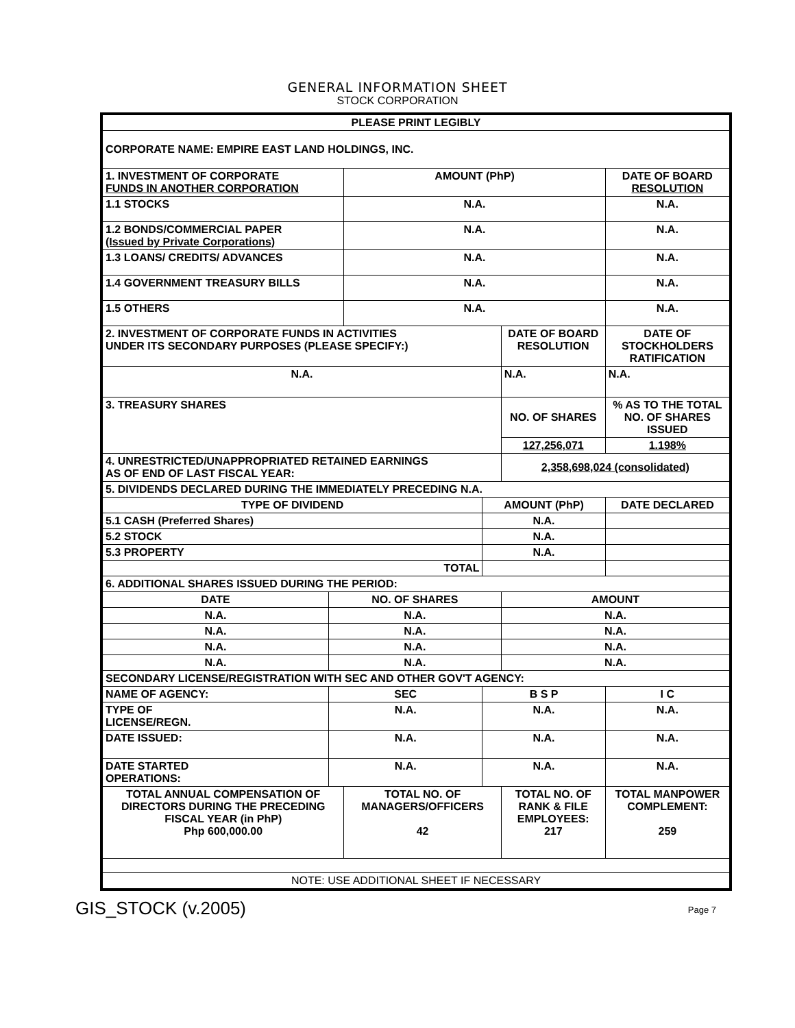GENERAL INFORMATION SHEET
STOCK CORPORATION
| PLEASE PRINT LEGIBLY | | | | | | |
| CORPORATE NAME: EMPIRE EAST LAND HOLDINGS, INC. | | | | | | |
| 1. INVESTMENT OF CORPORATE FUNDS IN ANOTHER CORPORATION | | AMOUNT (PhP) | | | DATE OF BOARD RESOLUTION | |
| 1.1 STOCKS | | N.A. | | | N.A. | |
| 1.2 BONDS/COMMERCIAL PAPER (Issued by Private Corporations) | | N.A. | | | N.A. | |
| 1.3 LOANS/ CREDITS/ ADVANCES | | N.A. | | | N.A. | |
| 1.4 GOVERNMENT TREASURY BILLS | | N.A. | | | N.A. | |
| 1.5 OTHERS | | N.A. | | | N.A. | |
| 2. INVESTMENT OF CORPORATE FUNDS IN ACTIVITIES UNDER ITS SECONDARY PURPOSES (PLEASE SPECIFY:) | | | | DATE OF BOARD RESOLUTION | | DATE OF STOCKHOLDERS RATIFICATION |
| N.A. | | | | N.A. | | N.A. |
| 3. TREASURY SHARES | | | | NO. OF SHARES | | % AS TO THE TOTAL NO. OF SHARES ISSUED |
| | | | | 127,256,071 | | 1.198% |
| 4. UNRESTRICTED/UNAPPROPRIATED RETAINED EARNINGS AS OF END OF LAST FISCAL YEAR: | | | | 2,358,698,024 (consolidated) | | |
| 5. DIVIDENDS DECLARED DURING THE IMMEDIATELY PRECEDING N.A. | | | | | | |
| TYPE OF DIVIDEND | | | AMOUNT (PhP) | | | DATE DECLARED |
| 5.1 CASH (Preferred Shares) | | | N.A. | | | |
| 5.2 STOCK | | | N.A. | | | |
| 5.3 PROPERTY | | | N.A. | | | |
| TOTAL | | | | | | |
| 6. ADDITIONAL SHARES ISSUED DURING THE PERIOD: | | | | | | |
| DATE | NO. OF SHARES | | | AMOUNT | | |
| N.A. | N.A. | | | N.A. | | |
| N.A. | N.A. | | | N.A. | | |
| N.A. | N.A. | | | N.A. | | |
| N.A. | N.A. | | | N.A. | | |
| SECONDARY LICENSE/REGISTRATION WITH SEC AND OTHER GOV'T AGENCY: | | | | | | |
| NAME OF AGENCY: | SEC | | B S P | | I C | |
| TYPE OF LICENSE/REGN. | N.A. | | N.A. | | N.A. | |
| DATE ISSUED: | N.A. | | N.A. | | N.A. | |
| DATE STARTED OPERATIONS: | N.A. | | N.A. | | N.A. | |
| TOTAL ANNUAL COMPENSATION OF DIRECTORS DURING THE PRECEDING FISCAL YEAR (in PhP) Php 600,000.00 | | TOTAL NO. OF MANAGERS/OFFICERS 42 | | TOTAL NO. OF RANK & FILE EMPLOYEES: 217 | | TOTAL MANPOWER COMPLEMENT: 259 |
| NOTE: USE ADDITIONAL SHEET IF NECESSARY | | | | | | |
GIS_STOCK (v.2005) Page 7